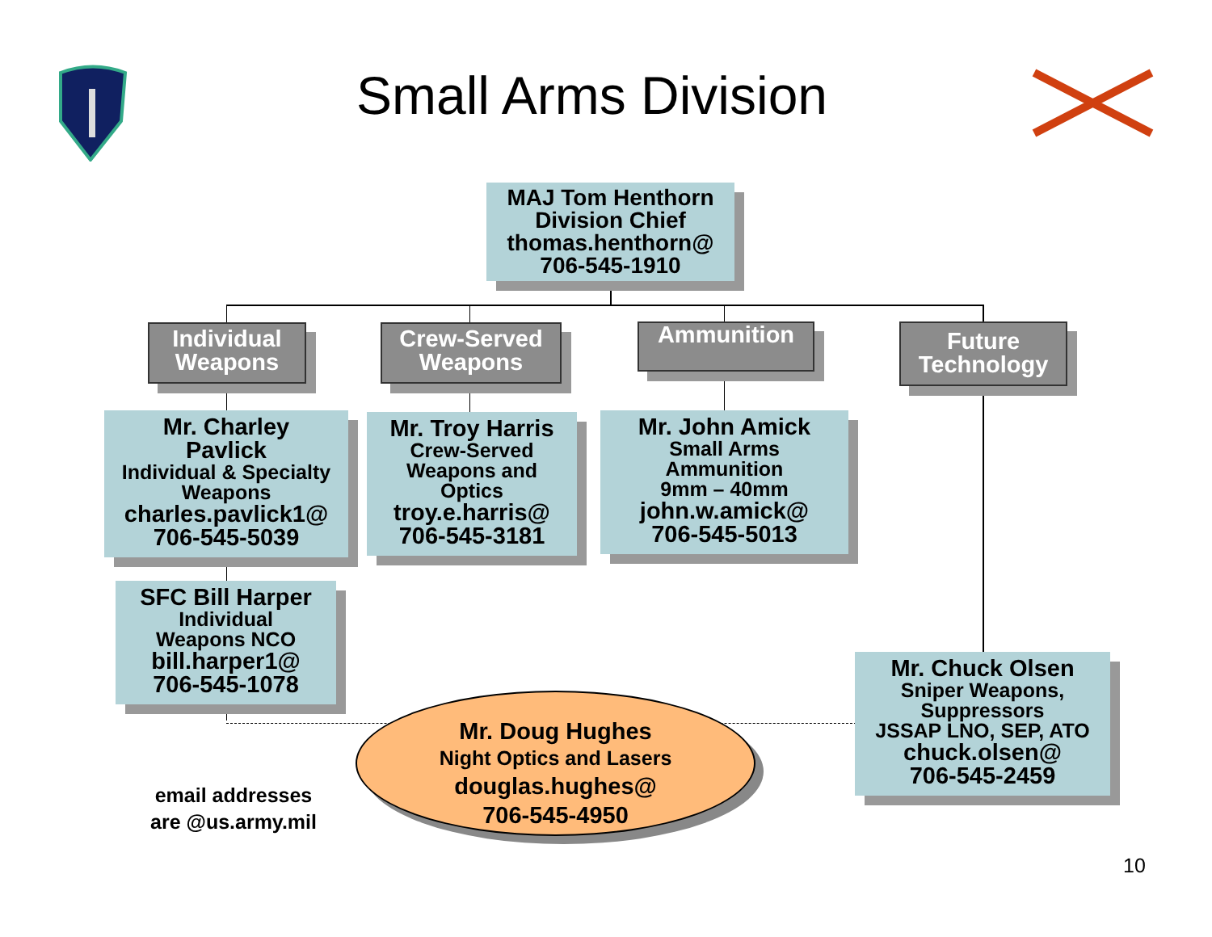Small Arms Division
MAJ Tom Henthorn
Division Chief
thomas.henthorn@
706-545-1910
Individual
Weapons
Crew-Served
Weapons
Ammunition
Future
Technology
Mr. Charley
Pavlick
Individual & Specialty
Weapons
charles.pavlick1@
706-545-5039
Mr. Troy Harris
Crew-Served
Weapons and
Optics
troy.e.harris@
706-545-3181
Mr. John Amick
Small Arms
Ammunition
9mm – 40mm
john.w.amick@
706-545-5013
SFC Bill Harper
Individual
Weapons NCO
bill.harper1@
706-545-1078
Mr. Chuck Olsen
Sniper Weapons,
Suppressors
JSSAP LNO, SEP, ATO
chuck.olsen@
706-545-2459
Mr. Doug Hughes
Night Optics and Lasers
douglas.hughes@
706-545-4950
email addresses
are @us.army.mil
10